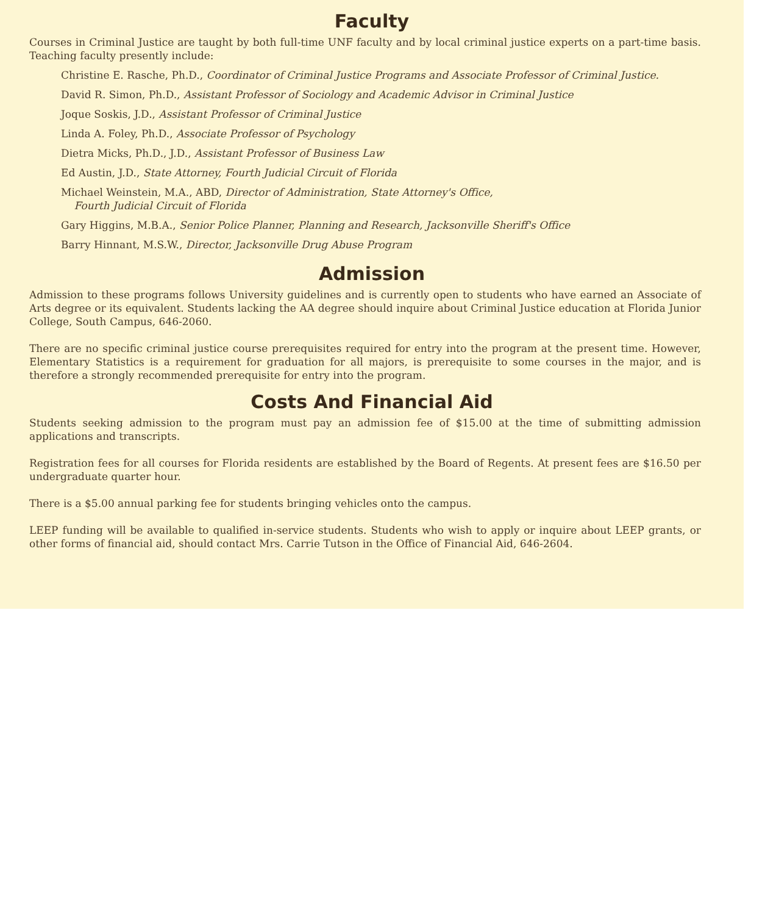Faculty
Courses in Criminal Justice are taught by both full-time UNF faculty and by local criminal justice experts on a part-time basis. Teaching faculty presently include:
Christine E. Rasche, Ph.D., Coordinator of Criminal Justice Programs and Associate Professor of Criminal Justice.
David R. Simon, Ph.D., Assistant Professor of Sociology and Academic Advisor in Criminal Justice
Joque Soskis, J.D., Assistant Professor of Criminal Justice
Linda A. Foley, Ph.D., Associate Professor of Psychology
Dietra Micks, Ph.D., J.D., Assistant Professor of Business Law
Ed Austin, J.D., State Attorney, Fourth Judicial Circuit of Florida
Michael Weinstein, M.A., ABD, Director of Administration, State Attorney's Office,
Fourth Judicial Circuit of Florida
Gary Higgins, M.B.A., Senior Police Planner, Planning and Research, Jacksonville Sheriff's Office
Barry Hinnant, M.S.W., Director, Jacksonville Drug Abuse Program
Admission
Admission to these programs follows University guidelines and is currently open to students who have earned an Associate of Arts degree or its equivalent. Students lacking the AA degree should inquire about Criminal Justice education at Florida Junior College, South Campus, 646-2060.
There are no specific criminal justice course prerequisites required for entry into the program at the present time. However, Elementary Statistics is a requirement for graduation for all majors, is prerequisite to some courses in the major, and is therefore a strongly recommended prerequisite for entry into the program.
Costs And Financial Aid
Students seeking admission to the program must pay an admission fee of $15.00 at the time of submitting admission applications and transcripts.
Registration fees for all courses for Florida residents are established by the Board of Regents. At present fees are $16.50 per undergraduate quarter hour.
There is a $5.00 annual parking fee for students bringing vehicles onto the campus.
LEEP funding will be available to qualified in-service students. Students who wish to apply or inquire about LEEP grants, or other forms of financial aid, should contact Mrs. Carrie Tutson in the Office of Financial Aid, 646-2604.